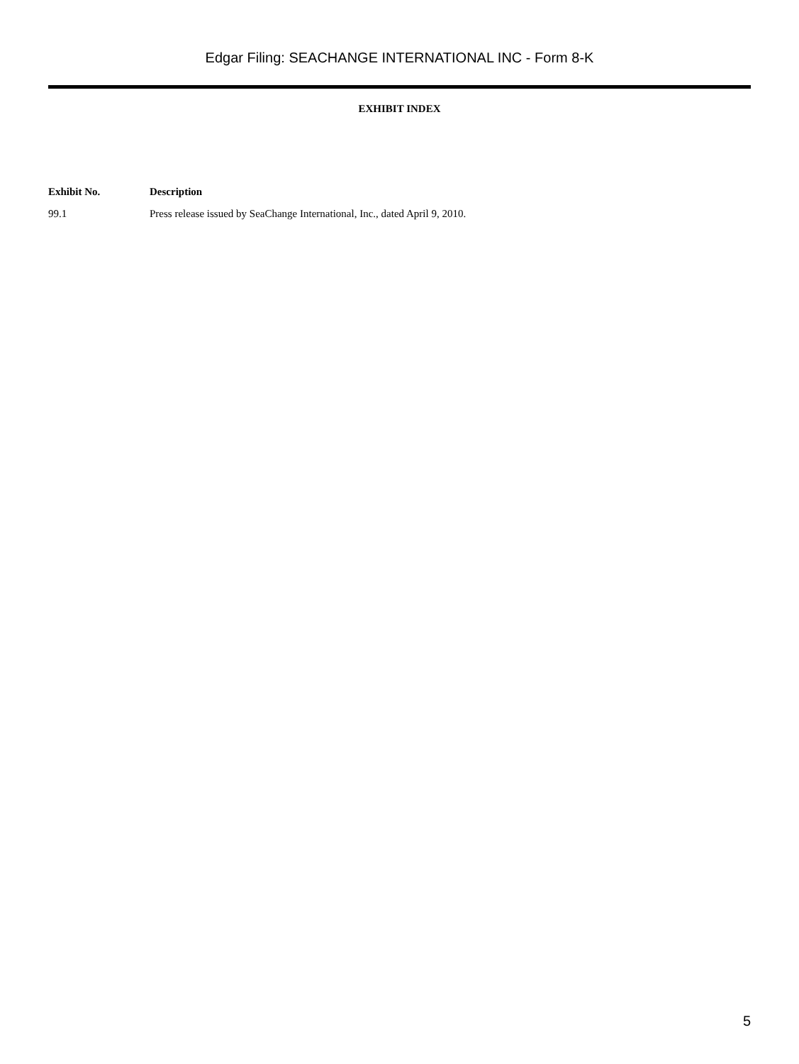Edgar Filing: SEACHANGE INTERNATIONAL INC - Form 8-K
EXHIBIT INDEX
| Exhibit No. | Description |
| --- | --- |
| 99.1 | Press release issued by SeaChange International, Inc., dated April 9, 2010. |
5